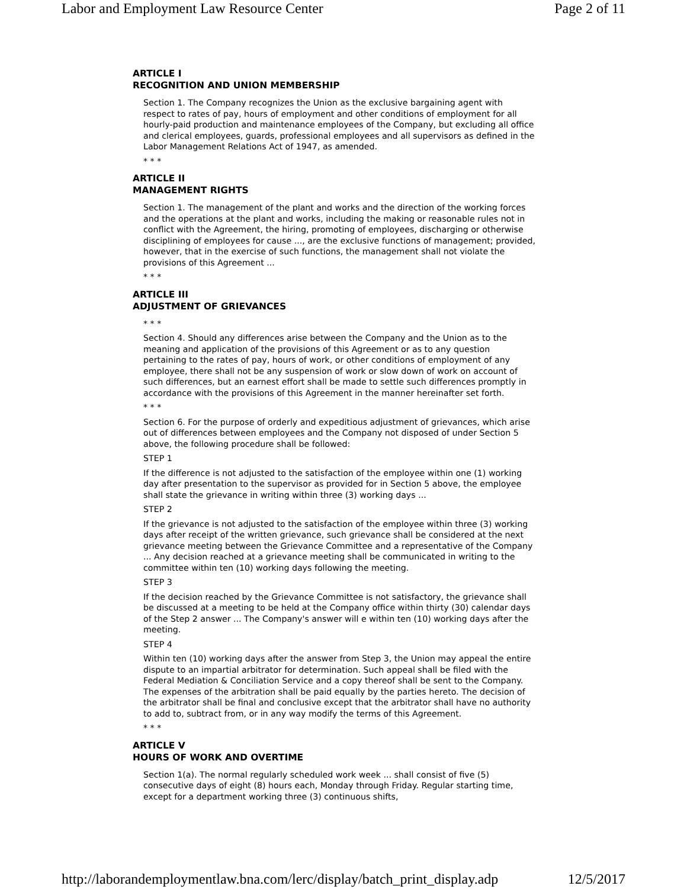Labor and Employment Law Resource Center Page 2 of 11
ARTICLE I
RECOGNITION AND UNION MEMBERSHIP
Section 1. The Company recognizes the Union as the exclusive bargaining agent with respect to rates of pay, hours of employment and other conditions of employment for all hourly-paid production and maintenance employees of the Company, but excluding all office and clerical employees, guards, professional employees and all supervisors as defined in the Labor Management Relations Act of 1947, as amended.
* * *
ARTICLE II
MANAGEMENT RIGHTS
Section 1. The management of the plant and works and the direction of the working forces and the operations at the plant and works, including the making or reasonable rules not in conflict with the Agreement, the hiring, promoting of employees, discharging or otherwise disciplining of employees for cause ..., are the exclusive functions of management; provided, however, that in the exercise of such functions, the management shall not violate the provisions of this Agreement ...
* * *
ARTICLE III
ADJUSTMENT OF GRIEVANCES
* * *
Section 4. Should any differences arise between the Company and the Union as to the meaning and application of the provisions of this Agreement or as to any question pertaining to the rates of pay, hours of work, or other conditions of employment of any employee, there shall not be any suspension of work or slow down of work on account of such differences, but an earnest effort shall be made to settle such differences promptly in accordance with the provisions of this Agreement in the manner hereinafter set forth.
* * *
Section 6. For the purpose of orderly and expeditious adjustment of grievances, which arise out of differences between employees and the Company not disposed of under Section 5 above, the following procedure shall be followed:
STEP 1
If the difference is not adjusted to the satisfaction of the employee within one (1) working day after presentation to the supervisor as provided for in Section 5 above, the employee shall state the grievance in writing within three (3) working days ...
STEP 2
If the grievance is not adjusted to the satisfaction of the employee within three (3) working days after receipt of the written grievance, such grievance shall be considered at the next grievance meeting between the Grievance Committee and a representative of the Company ... Any decision reached at a grievance meeting shall be communicated in writing to the committee within ten (10) working days following the meeting.
STEP 3
If the decision reached by the Grievance Committee is not satisfactory, the grievance shall be discussed at a meeting to be held at the Company office within thirty (30) calendar days of the Step 2 answer ... The Company's answer will e within ten (10) working days after the meeting.
STEP 4
Within ten (10) working days after the answer from Step 3, the Union may appeal the entire dispute to an impartial arbitrator for determination. Such appeal shall be filed with the Federal Mediation & Conciliation Service and a copy thereof shall be sent to the Company. The expenses of the arbitration shall be paid equally by the parties hereto. The decision of the arbitrator shall be final and conclusive except that the arbitrator shall have no authority to add to, subtract from, or in any way modify the terms of this Agreement.
* * *
ARTICLE V
HOURS OF WORK AND OVERTIME
Section 1(a). The normal regularly scheduled work week ... shall consist of five (5) consecutive days of eight (8) hours each, Monday through Friday. Regular starting time, except for a department working three (3) continuous shifts,
http://laborandemploymentlaw.bna.com/lerc/display/batch_print_display.adp 12/5/2017